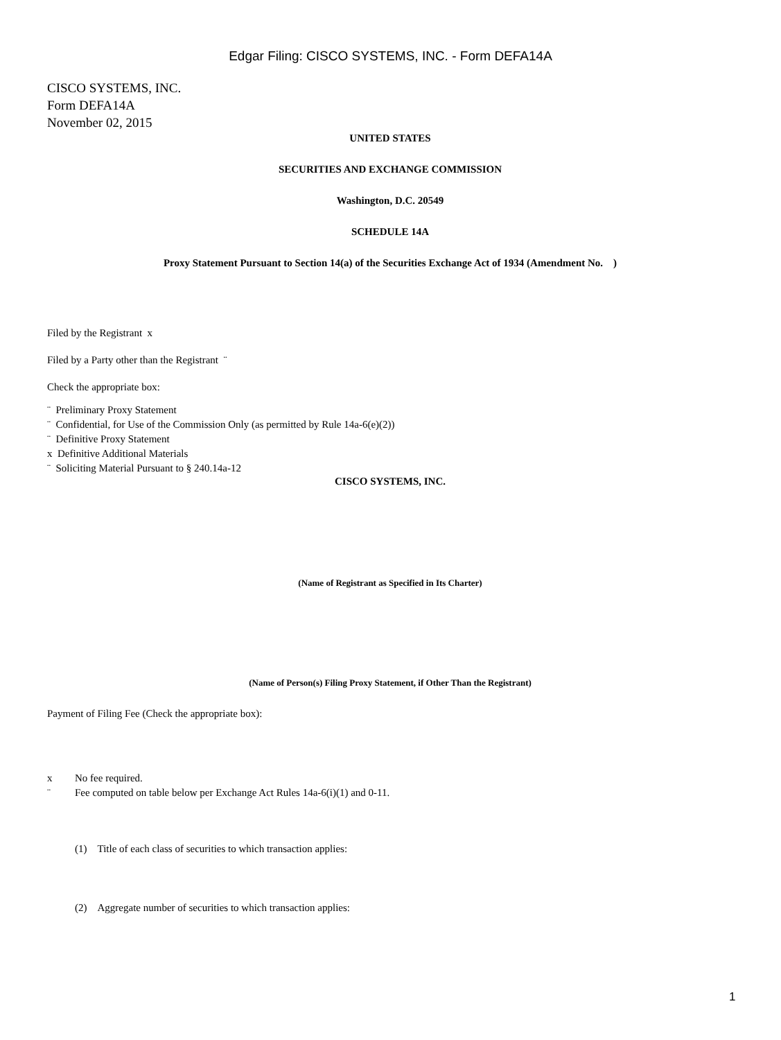Edgar Filing: CISCO SYSTEMS, INC. - Form DEFA14A
CISCO SYSTEMS, INC.
Form DEFA14A
November 02, 2015
UNITED STATES
SECURITIES AND EXCHANGE COMMISSION
Washington, D.C. 20549
SCHEDULE 14A
Proxy Statement Pursuant to Section 14(a) of the Securities Exchange Act of 1934 (Amendment No. )
Filed by the Registrant x
Filed by a Party other than the Registrant ¨
Check the appropriate box:
¨ Preliminary Proxy Statement
¨ Confidential, for Use of the Commission Only (as permitted by Rule 14a-6(e)(2))
¨ Definitive Proxy Statement
x Definitive Additional Materials
¨ Soliciting Material Pursuant to § 240.14a-12
CISCO SYSTEMS, INC.
(Name of Registrant as Specified in Its Charter)
(Name of Person(s) Filing Proxy Statement, if Other Than the Registrant)
Payment of Filing Fee (Check the appropriate box):
x No fee required.
¨ Fee computed on table below per Exchange Act Rules 14a-6(i)(1) and 0-11.
(1) Title of each class of securities to which transaction applies:
(2) Aggregate number of securities to which transaction applies:
1